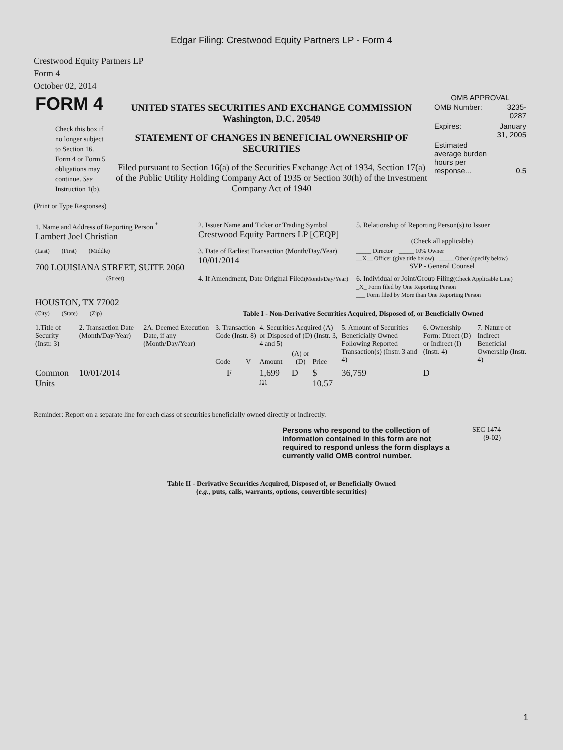Edgar Filing: Crestwood Equity Partners LP - Form 4
Crestwood Equity Partners LP
Form 4
October 02, 2014
| FORM 4 Check this box if no longer subject to Section 16. Form 4 or Form 5 obligations may continue. See Instruction 1(b). | UNITED STATES SECURITIES AND EXCHANGE COMMISSION Washington, D.C. 20549 STATEMENT OF CHANGES IN BENEFICIAL OWNERSHIP OF SECURITIES Filed pursuant to Section 16(a) of the Securities Exchange Act of 1934, Section 17(a) of the Public Utility Holding Company Act of 1935 or Section 30(h) of the Investment Company Act of 1940 | OMB APPROVAL / OMB Number: / 3235-0287 / / Expires: / January 31, 2005 / / Estimated average burden hours per response... / 0.5 / |
(Print or Type Responses)
| 1. Name and Address of Reporting Person <sup>*</sup> Lambert Joel Christian | 2. Issuer Name and Ticker or Trading Symbol Crestwood Equity Partners LP [CEQP] | 5. Relationship of Reporting Person(s) to Issuer (Check all applicable) |
| (Last) (First) (Middle) 700 LOUISIANA STREET, SUITE 2060 | 3. Date of Earliest Transaction (Month/Day/Year) 10/01/2014 | _____ Director _____ 10% Owner __X__ Officer (give title below) _____ Other (specify below) SVP - General Counsel |
| (Street) HOUSTON, TX 77002 | 4. If Amendment, Date Original Filed (Month/Day/Year) | 6. Individual or Joint/Group Filing (Check Applicable Line) _X_ Form filed by One Reporting Person ___ Form filed by More than One Reporting Person |
| (City) (State) (Zip) | Table I - Non-Derivative Securities Acquired, Disposed of, or Beneficially Owned | |
| 1.Title of Security (Instr. 3) | 2. Transaction Date (Month/Day/Year) | 2A. Deemed Execution Date, if any (Month/Day/Year) | 3. Transaction Code (Instr. 8) | | 4. Securities Acquired (A) or Disposed of (D) (Instr. 3, 4 and 5) | | | 5. Amount of Securities Beneficially Owned Following Reported Transaction(s) (Instr. 3 and 4) | 6. Ownership Form: Direct (D) or Indirect (I) (Instr. 4) | 7. Nature of Indirect Beneficial Ownership (Instr. 4) |
| --- | --- | --- | --- | --- | --- | --- | --- | --- | --- | --- |
| | | | Code | V | Amount | (A) or (D) | Price | | | |
| Common Units | 10/01/2014 | | F | | 1,699 <sup>(1)</sup> | D | $ 10.57 | 36,759 | D | |
Reminder: Report on a separate line for each class of securities beneficially owned directly or indirectly.
Persons who respond to the collection of information contained in this form are not required to respond unless the form displays a currently valid OMB control number.
SEC 1474
(9-02)
Table II - Derivative Securities Acquired, Disposed of, or Beneficially Owned
(e.g., puts, calls, warrants, options, convertible securities)
1